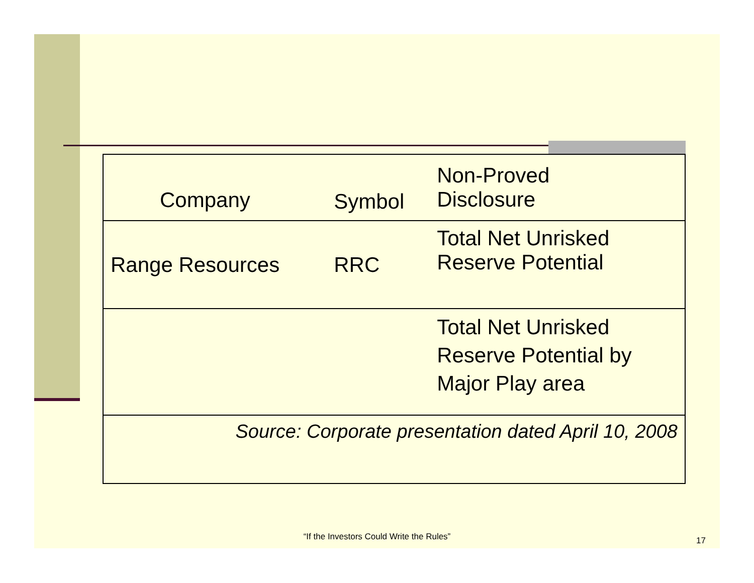| Company | Symbol | Non-Proved Disclosure |
| --- | --- | --- |
| Range Resources | RRC | Total Net Unrisked Reserve Potential |
| | | Total Net Unrisked Reserve Potential by Major Play area |
| Source: Corporate presentation dated April 10, 2008 | | |
“If the Investors Could Write the Rules” 17